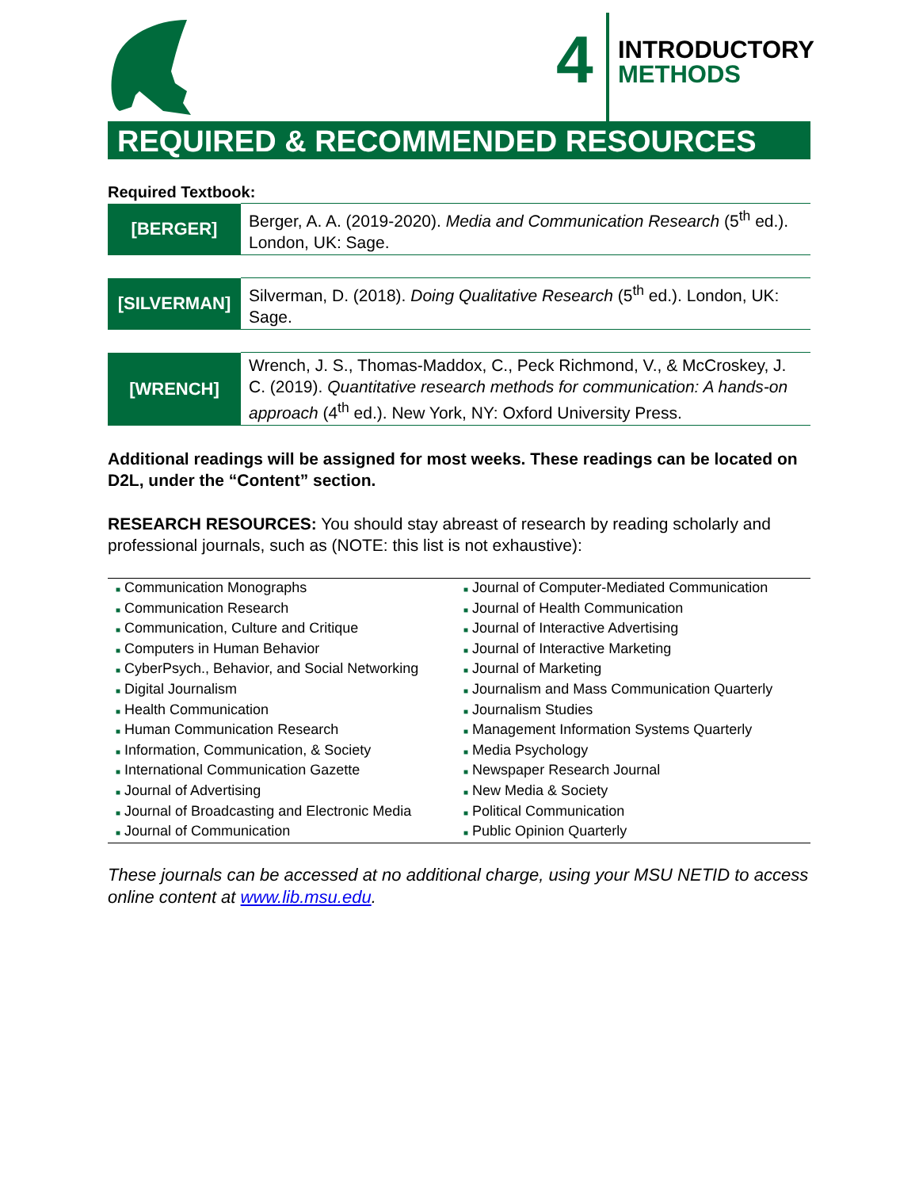4
INTRODUCTORY
METHODS
REQUIRED & RECOMMENDED RESOURCES
Required Textbook:
| [BERGER] | Berger, A. A. (2019-2020). Media and Communication Research (5<sup>th</sup> ed.). London, UK: Sage. |
| [SILVERMAN] | Silverman, D. (2018). Doing Qualitative Research (5<sup>th</sup> ed.). London, UK: Sage. |
| [WRENCH] | Wrench, J. S., Thomas-Maddox, C., Peck Richmond, V., & McCroskey, J. C. (2019). Quantitative research methods for communication: A hands-on approach (4<sup>th</sup> ed.). New York, NY: Oxford University Press. |
Additional readings will be assigned for most weeks. These readings can be located on D2L, under the “Content” section.
RESEARCH RESOURCES: You should stay abreast of research by reading scholarly and professional journals, such as (NOTE: this list is not exhaustive):
| ■ Communication Monographs | ■ Journal of Computer-Mediated Communication |
| ■ Communication Research | ■ Journal of Health Communication |
| ■ Communication, Culture and Critique | ■ Journal of Interactive Advertising |
| ■ Computers in Human Behavior | ■ Journal of Interactive Marketing |
| ■ CyberPsych., Behavior, and Social Networking | ■ Journal of Marketing |
| ■ Digital Journalism | ■ Journalism and Mass Communication Quarterly |
| ■ Health Communication | ■ Journalism Studies |
| ■ Human Communication Research | ■ Management Information Systems Quarterly |
| ■ Information, Communication, & Society | ■ Media Psychology |
| ■ International Communication Gazette | ■ Newspaper Research Journal |
| ■ Journal of Advertising | ■ New Media & Society |
| ■ Journal of Broadcasting and Electronic Media | ■ Political Communication |
| ■ Journal of Communication | ■ Public Opinion Quarterly |
These journals can be accessed at no additional charge, using your MSU NETID to access online content at www.lib.msu.edu.